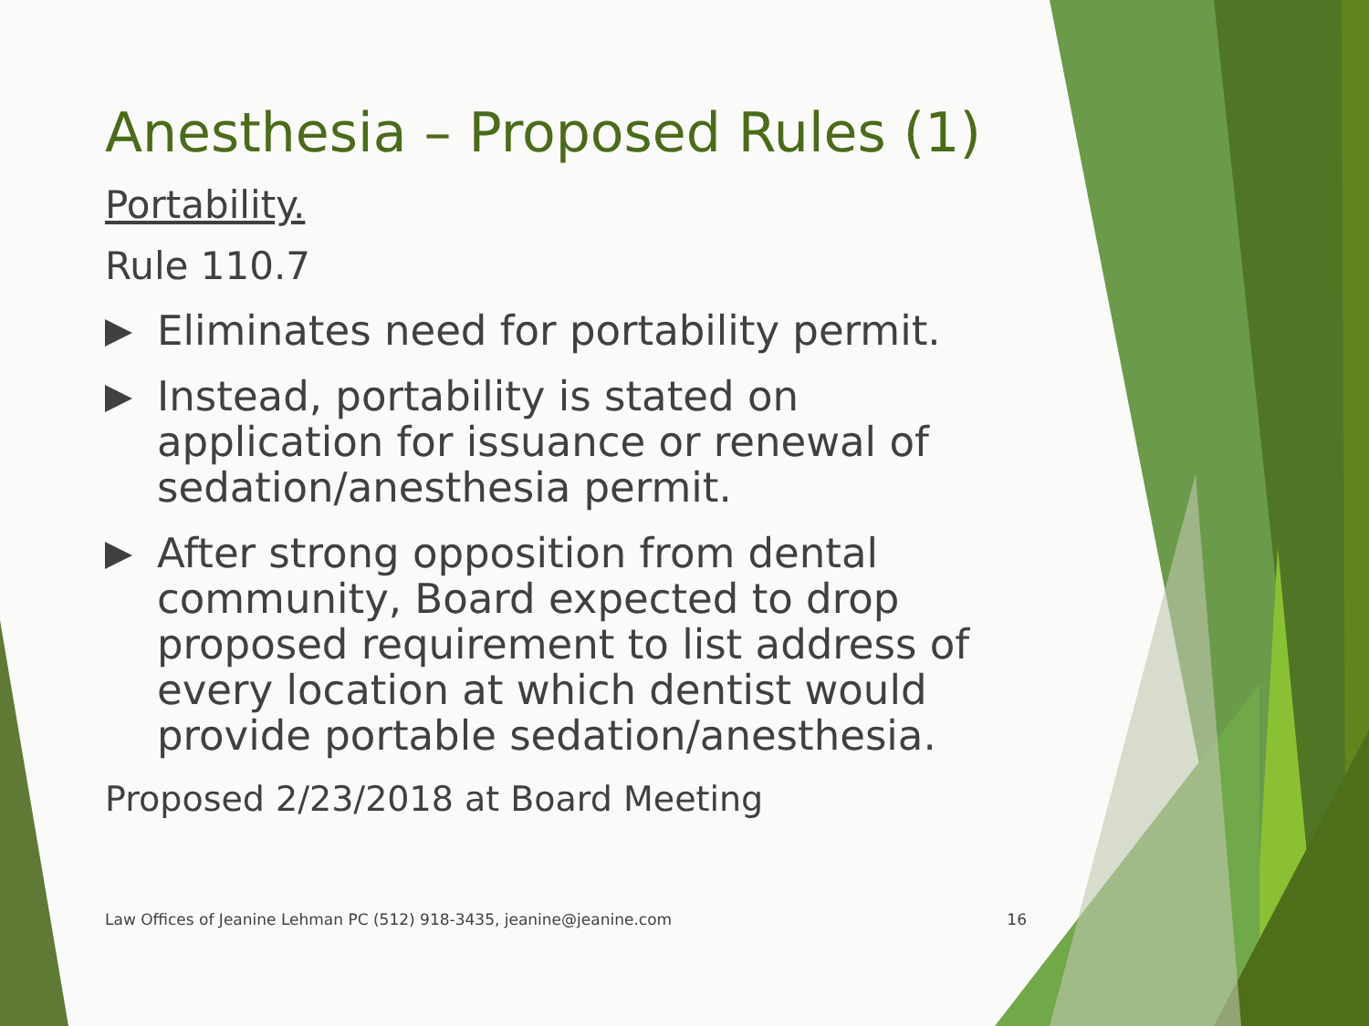Anesthesia – Proposed Rules (1)
Portability.
Rule 110.7
Eliminates need for portability permit.
Instead, portability is stated on application for issuance or renewal of sedation/anesthesia permit.
After strong opposition from dental community, Board expected to drop proposed requirement to list address of every location at which dentist would provide portable sedation/anesthesia.
Proposed 2/23/2018 at Board Meeting
Law Offices of Jeanine Lehman PC (512) 918-3435, jeanine@jeanine.com 16